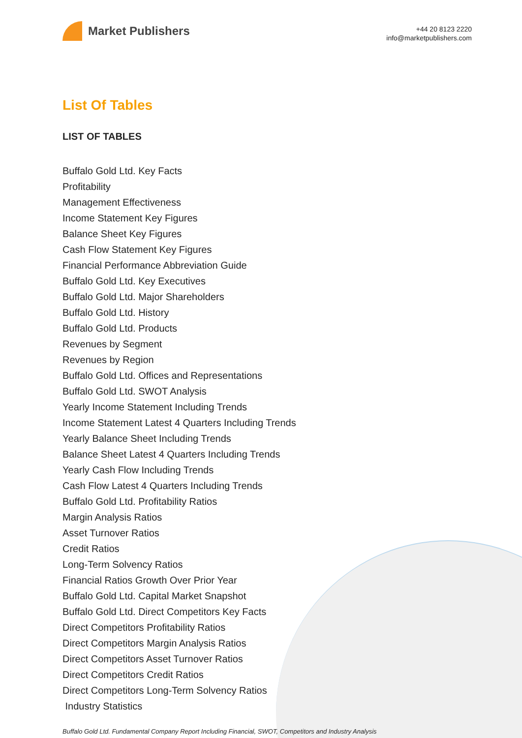Market Publishers
+44 20 8123 2220
info@marketpublishers.com
List Of Tables
LIST OF TABLES
Buffalo Gold Ltd. Key Facts
Profitability
Management Effectiveness
Income Statement Key Figures
Balance Sheet Key Figures
Cash Flow Statement Key Figures
Financial Performance Abbreviation Guide
Buffalo Gold Ltd. Key Executives
Buffalo Gold Ltd. Major Shareholders
Buffalo Gold Ltd. History
Buffalo Gold Ltd. Products
Revenues by Segment
Revenues by Region
Buffalo Gold Ltd. Offices and Representations
Buffalo Gold Ltd. SWOT Analysis
Yearly Income Statement Including Trends
Income Statement Latest 4 Quarters Including Trends
Yearly Balance Sheet Including Trends
Balance Sheet Latest 4 Quarters Including Trends
Yearly Cash Flow Including Trends
Cash Flow Latest 4 Quarters Including Trends
Buffalo Gold Ltd. Profitability Ratios
Margin Analysis Ratios
Asset Turnover Ratios
Credit Ratios
Long-Term Solvency Ratios
Financial Ratios Growth Over Prior Year
Buffalo Gold Ltd. Capital Market Snapshot
Buffalo Gold Ltd. Direct Competitors Key Facts
Direct Competitors Profitability Ratios
Direct Competitors Margin Analysis Ratios
Direct Competitors Asset Turnover Ratios
Direct Competitors Credit Ratios
Direct Competitors Long-Term Solvency Ratios
Industry Statistics
Buffalo Gold Ltd. Fundamental Company Report Including Financial, SWOT, Competitors and Industry Analysis